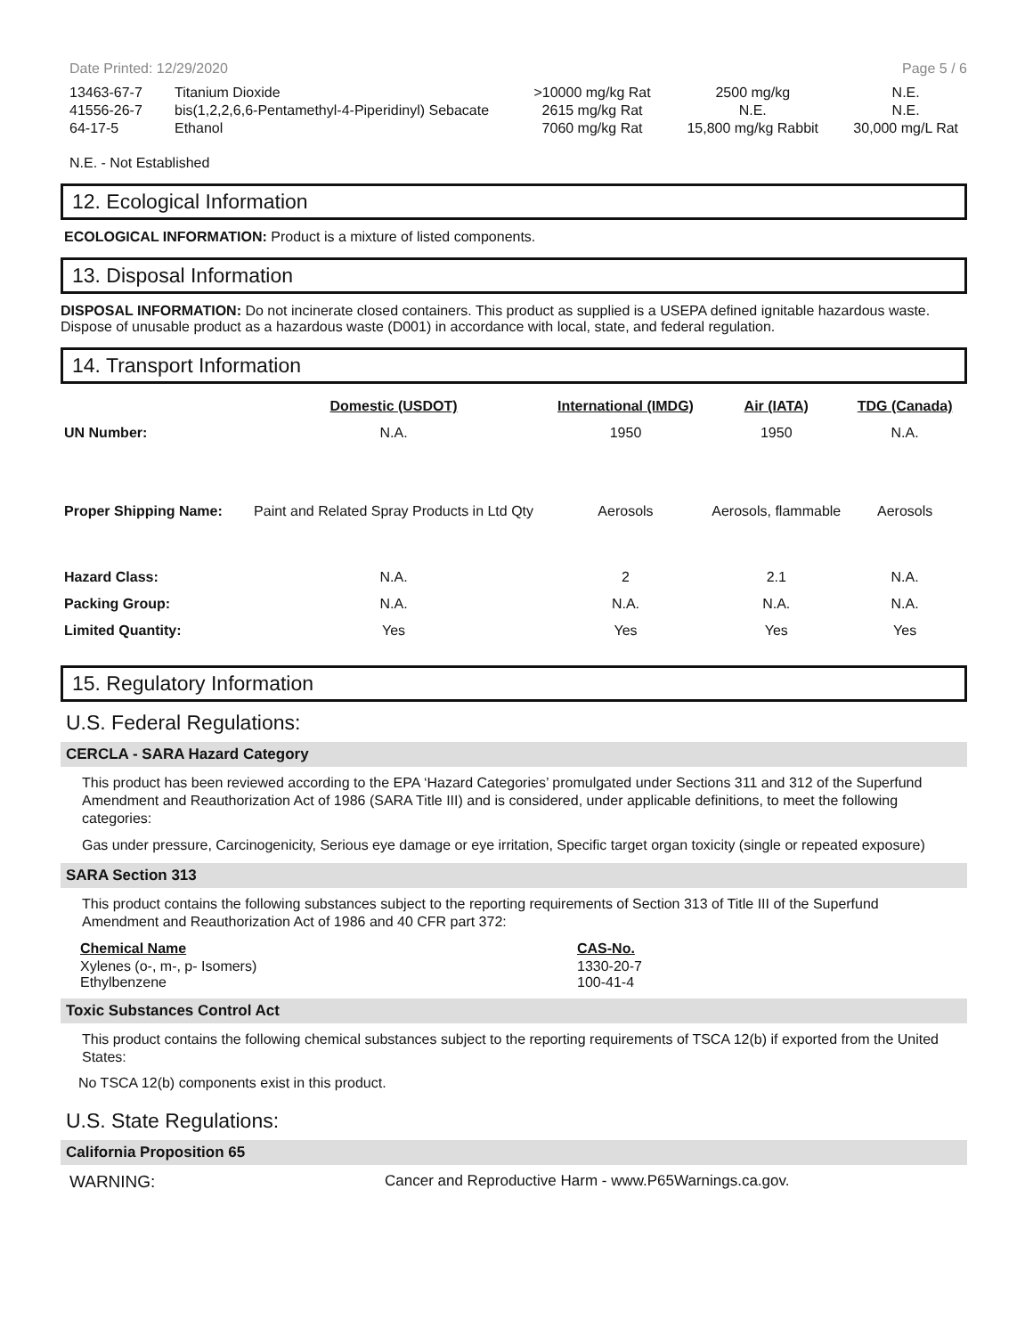Date Printed: 12/29/2020 Page 5 / 6
| 13463-67-7 | Titanium Dioxide | >10000 mg/kg Rat | 2500 mg/kg | N.E. |
| 41556-26-7 | bis(1,2,2,6,6-Pentamethyl-4-Piperidinyl) Sebacate | 2615 mg/kg Rat | N.E. | N.E. |
| 64-17-5 | Ethanol | 7060 mg/kg Rat | 15,800 mg/kg Rabbit | 30,000 mg/L Rat |
N.E. - Not Established
12. Ecological Information
ECOLOGICAL INFORMATION: Product is a mixture of listed components.
13. Disposal Information
DISPOSAL INFORMATION: Do not incinerate closed containers. This product as supplied is a USEPA defined ignitable hazardous waste. Dispose of unusable product as a hazardous waste (D001) in accordance with local, state, and federal regulation.
14. Transport Information
| | Domestic (USDOT) | International (IMDG) | Air (IATA) | TDG (Canada) |
| UN Number: | N.A. | 1950 | 1950 | N.A. |
| Proper Shipping Name: | Paint and Related Spray Products in Ltd Qty | Aerosols | Aerosols, flammable | Aerosols |
| Hazard Class: | N.A. | 2 | 2.1 | N.A. |
| Packing Group: | N.A. | N.A. | N.A. | N.A. |
| Limited Quantity: | Yes | Yes | Yes | Yes |
15. Regulatory Information
U.S. Federal Regulations:
CERCLA - SARA Hazard Category
This product has been reviewed according to the EPA ‘Hazard Categories’ promulgated under Sections 311 and 312 of the Superfund Amendment and Reauthorization Act of 1986 (SARA Title III) and is considered, under applicable definitions, to meet the following categories:
Gas under pressure, Carcinogenicity, Serious eye damage or eye irritation, Specific target organ toxicity (single or repeated exposure)
SARA Section 313
This product contains the following substances subject to the reporting requirements of Section 313 of Title III of the Superfund Amendment and Reauthorization Act of 1986 and 40 CFR part 372:
| Chemical Name | CAS-No. |
| Xylenes (o-, m-, p- Isomers) Ethylbenzene | 1330-20-7 100-41-4 |
Toxic Substances Control Act
This product contains the following chemical substances subject to the reporting requirements of TSCA 12(b) if exported from the United States:
No TSCA 12(b) components exist in this product.
U.S. State Regulations:
California Proposition 65
WARNING: Cancer and Reproductive Harm - www.P65Warnings.ca.gov.